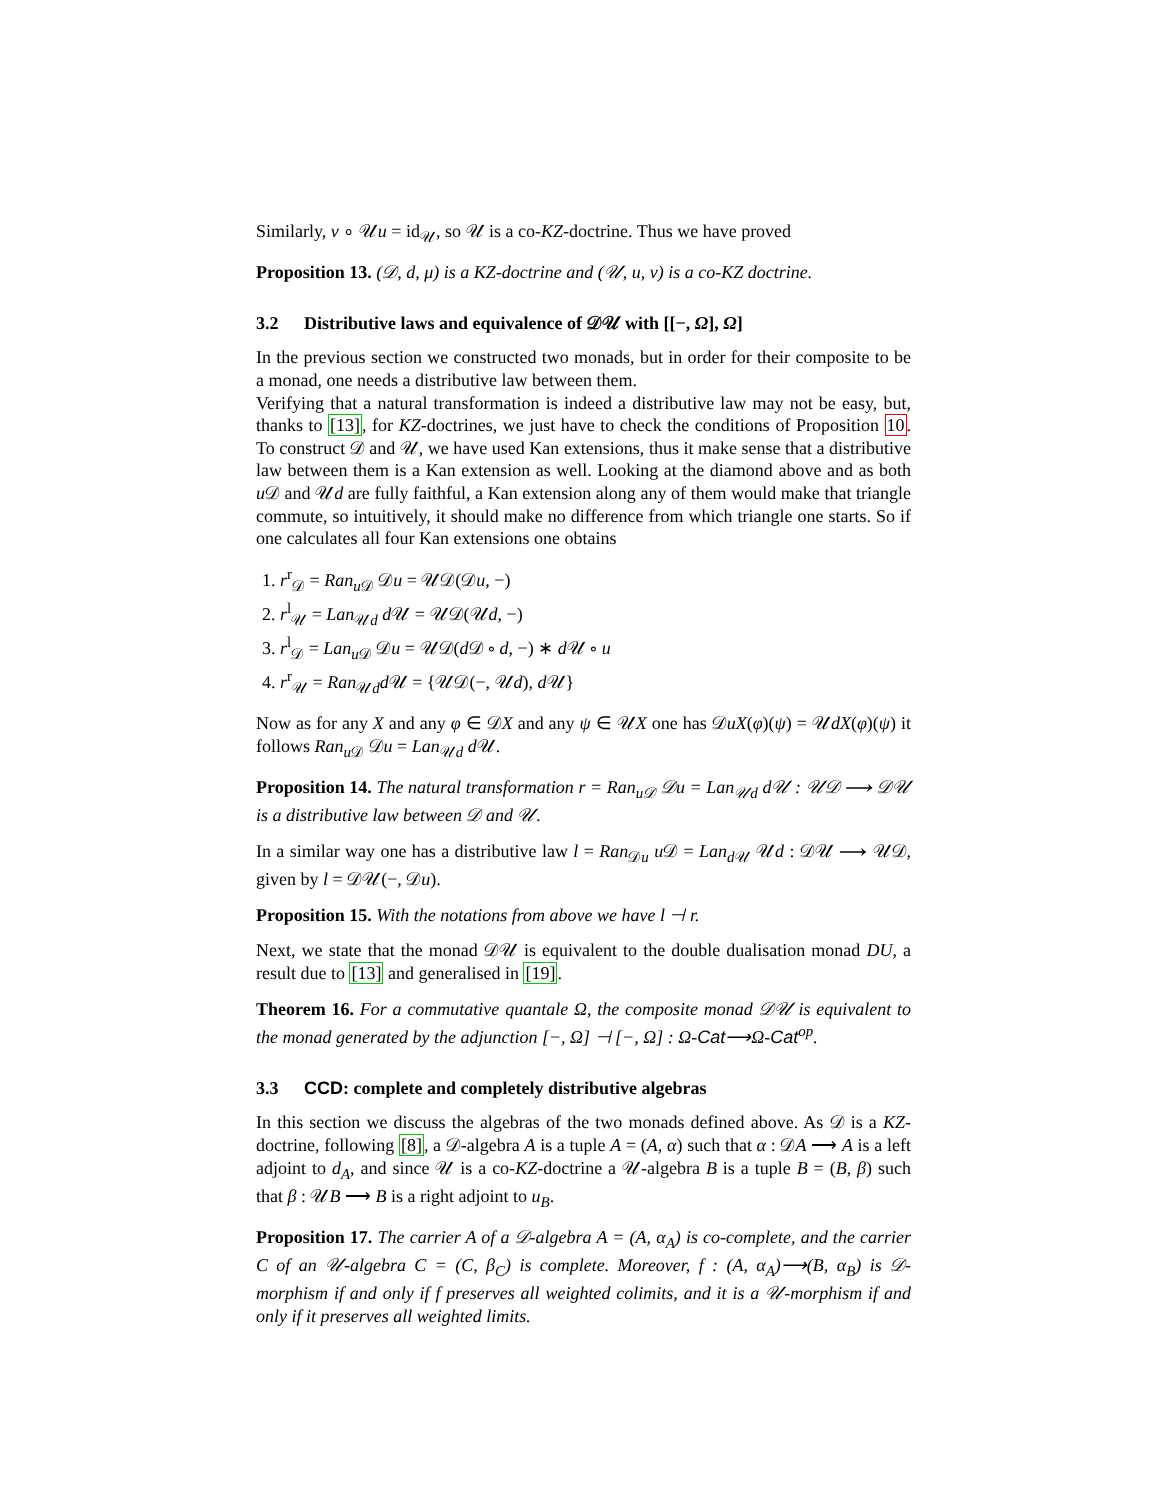Similarly, ν ∘ 𝒰u = id<sub>𝒰</sub>, so 𝒰 is a co-KZ-doctrine. Thus we have proved
Proposition 13. (𝒟, d, μ) is a KZ-doctrine and (𝒰, u, ν) is a co-KZ doctrine.
3.2 Distributive laws and equivalence of 𝒟𝒰 with [[−, Ω], Ω]
In the previous section we constructed two monads, but in order for their composite to be a monad, one needs a distributive law between them.
Verifying that a natural transformation is indeed a distributive law may not be easy, but, thanks to [13], for KZ-doctrines, we just have to check the conditions of Proposition 10. To construct 𝒟 and 𝒰, we have used Kan extensions, thus it make sense that a distributive law between them is a Kan extension as well. Looking at the diamond above and as both u 𝒟 and 𝒰d are fully faithful, a Kan extension along any of them would make that triangle commute, so intuitively, it should make no difference from which triangle one starts. So if one calculates all four Kan extensions one obtains
1. r<sup>r</sup><sub>𝒟</sub> = Ran<sub>u 𝒟</sub> 𝒟u = 𝒰𝒟(𝒟u, −)
2. r<sup>l</sup><sub>𝒰</sub> = Lan<sub>𝒰d</sub> d 𝒰 = 𝒰𝒟(𝒰d, −)
3. r<sup>l</sup><sub>𝒟</sub> = Lan<sub>u 𝒟</sub> 𝒟u = 𝒰𝒟(d 𝒟 ∘ d, −) ∗ d 𝒰 ∘ u
4. r<sup>r</sup><sub>𝒰</sub> = Ran<sub>𝒰d</sub>d 𝒰 = {𝒰𝒟(−, 𝒰d), d 𝒰}
Now as for any X and any φ ∈ 𝒟X and any ψ ∈ 𝒰X one has 𝒟uX(φ)(ψ) = 𝒰dX(φ)(ψ) it follows Ran<sub>u 𝒟</sub> 𝒟u = Lan<sub>𝒰d</sub> d 𝒰.
Proposition 14. The natural transformation r = Ran<sub>u𝒟</sub> 𝒟u = Lan<sub>𝒰d</sub> d𝒰 : 𝒰𝒟 ⟶ 𝒟𝒰 is a distributive law between 𝒟 and 𝒰.
In a similar way one has a distributive law l = Ran<sub>𝒟u</sub> u 𝒟 = Lan<sub>d 𝒰</sub> 𝒰d : 𝒟𝒰 ⟶ 𝒰𝒟, given by l = 𝒟𝒰(−, 𝒟u).
Proposition 15. With the notations from above we have l ⊣ r.
Next, we state that the monad 𝒟𝒰 is equivalent to the double dualisation monad DU, a result due to [13] and generalised in [19].
Theorem 16. For a commutative quantale Ω, the composite monad 𝒟𝒰 is equivalent to the monad generated by the adjunction [−, Ω] ⊣ [−, Ω] : Ω-Cat⟶Ω-Cat<sup>op</sup>.
3.3 CCD: complete and completely distributive algebras
In this section we discuss the algebras of the two monads defined above. As 𝒟 is a KZ-doctrine, following [8], a 𝒟-algebra A is a tuple A = (A, α) such that α : 𝒟A ⟶ A is a left adjoint to d<sub>A</sub>, and since 𝒰 is a co-KZ-doctrine a 𝒰-algebra B is a tuple B = (B, β) such that β : 𝒰B ⟶ B is a right adjoint to u<sub>B</sub>.
Proposition 17. The carrier A of a 𝒟-algebra A = (A, α<sub>A</sub>) is co-complete, and the carrier C of an 𝒰-algebra C = (C, β<sub>C</sub>) is complete. Moreover, f : (A, α<sub>A</sub>)⟶(B, α<sub>B</sub>) is 𝒟-morphism if and only if f preserves all weighted colimits, and it is a 𝒰-morphism if and only if it preserves all weighted limits.